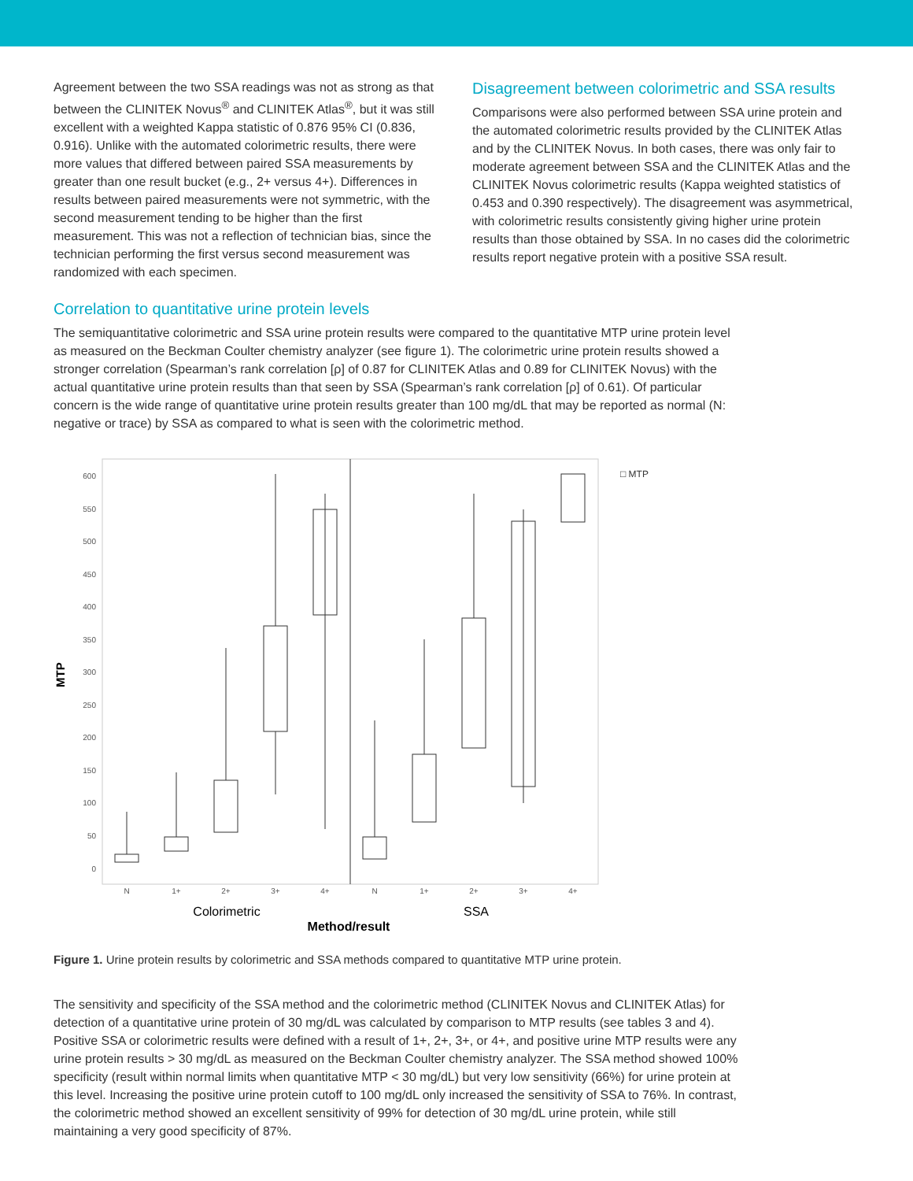Agreement between the two SSA readings was not as strong as that between the CLINITEK Novus<sup>®</sup> and CLINITEK Atlas<sup>®</sup>, but it was still excellent with a weighted Kappa statistic of 0.876 95% CI (0.836, 0.916). Unlike with the automated colorimetric results, there were more values that differed between paired SSA measurements by greater than one result bucket (e.g., 2+ versus 4+). Differences in results between paired measurements were not symmetric, with the second measurement tending to be higher than the first measurement. This was not a reflection of technician bias, since the technician performing the first versus second measurement was randomized with each specimen.
Disagreement between colorimetric and SSA results
Comparisons were also performed between SSA urine protein and the automated colorimetric results provided by the CLINITEK Atlas and by the CLINITEK Novus. In both cases, there was only fair to moderate agreement between SSA and the CLINITEK Atlas and the CLINITEK Novus colorimetric results (Kappa weighted statistics of 0.453 and 0.390 respectively). The disagreement was asymmetrical, with colorimetric results consistently giving higher urine protein results than those obtained by SSA. In no cases did the colorimetric results report negative protein with a positive SSA result.
Correlation to quantitative urine protein levels
The semiquantitative colorimetric and SSA urine protein results were compared to the quantitative MTP urine protein level as measured on the Beckman Coulter chemistry analyzer (see figure 1). The colorimetric urine protein results showed a stronger correlation (Spearman’s rank correlation [ρ] of 0.87 for CLINITEK Atlas and 0.89 for CLINITEK Novus) with the actual quantitative urine protein results than that seen by SSA (Spearman’s rank correlation [ρ] of 0.61). Of particular concern is the wide range of quantitative urine protein results greater than 100 mg/dL that may be reported as normal (N: negative or trace) by SSA as compared to what is seen with the colorimetric method.
MTP
600
550
500
450
400
350
300
250
200
150
100
50
0
N
1+
2+
3+
4+
N
1+
2+
3+
4+
Colorimetric
SSA
Method/result
□ MTP
Figure 1. Urine protein results by colorimetric and SSA methods compared to quantitative MTP urine protein.
The sensitivity and specificity of the SSA method and the colorimetric method (CLINITEK Novus and CLINITEK Atlas) for detection of a quantitative urine protein of 30 mg/dL was calculated by comparison to MTP results (see tables 3 and 4). Positive SSA or colorimetric results were defined with a result of 1+, 2+, 3+, or 4+, and positive urine MTP results were any urine protein results > 30 mg/dL as measured on the Beckman Coulter chemistry analyzer. The SSA method showed 100% specificity (result within normal limits when quantitative MTP < 30 mg/dL) but very low sensitivity (66%) for urine protein at this level. Increasing the positive urine protein cutoff to 100 mg/dL only increased the sensitivity of SSA to 76%. In contrast, the colorimetric method showed an excellent sensitivity of 99% for detection of 30 mg/dL urine protein, while still maintaining a very good specificity of 87%.